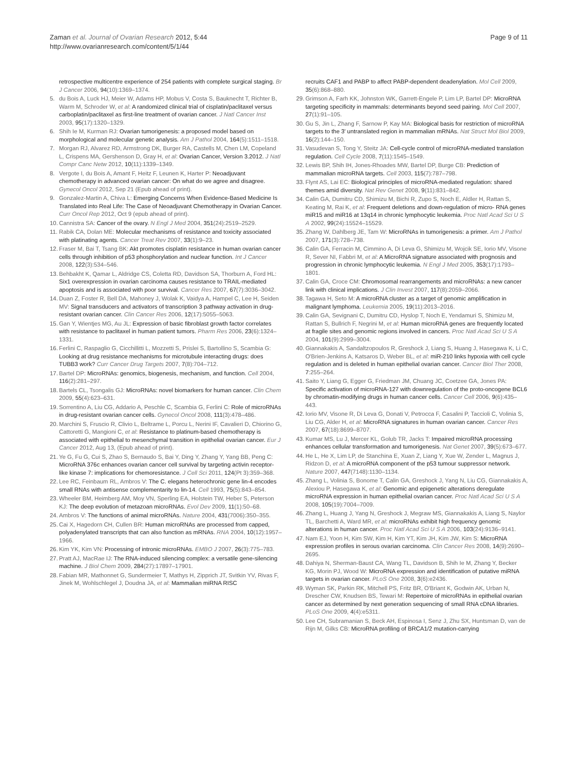Zaman et al. Journal of Ovarian Research 2012, 5:44
http://www.ovarianresearch.com/content/5/1/44
Page 9 of 11
retrospective multicentre experience of 254 patients with complete surgical staging. Br J Cancer 2006, 94(10):1369–1374.
5. du Bois A, Luck HJ, Meier W, Adams HP, Mobus V, Costa S, Bauknecht T, Richter B, Warm M, Schroder W, et al: A randomized clinical trial of cisplatin/paclitaxel versus carboplatin/paclitaxel as first-line treatment of ovarian cancer. J Natl Cancer Inst 2003, 95(17):1320–1329.
6. Shih Ie M, Kurman RJ: Ovarian tumorigenesis: a proposed model based on morphological and molecular genetic analysis. Am J Pathol 2004, 164(5):1511–1518.
7. Morgan RJ, Alvarez RD, Armstrong DK, Burger RA, Castells M, Chen LM, Copeland L, Crispens MA, Gershenson D, Gray H, et al: Ovarian Cancer, Version 3.2012. J Natl Compr Canc Netw 2012, 10(11):1339–1349.
8. Vergote I, du Bois A, Amant F, Heitz F, Leunen K, Harter P: Neoadjuvant chemotherapy in advanced ovarian cancer: On what do we agree and disagree. Gynecol Oncol 2012, Sep 21 (Epub ahead of print).
9. Gonzalez-Martin A, Chiva L: Emerging Concerns When Evidence-Based Medicine Is Translated into Real Life: The Case of Neoadjuvant Chemotherapy in Ovarian Cancer. Curr Oncol Rep 2012, Oct 9 (epub ahead of print).
10. Cannistra SA: Cancer of the ovary. N Engl J Med 2004, 351(24):2519–2529.
11. Rabik CA, Dolan ME: Molecular mechanisms of resistance and toxicity associated with platinating agents. Cancer Treat Rev 2007, 33(1):9–23.
12. Fraser M, Bai T, Tsang BK: Akt promotes cisplatin resistance in human ovarian cancer cells through inhibition of p53 phosphorylation and nuclear function. Int J Cancer 2008, 122(3):534–546.
13. Behbakht K, Qamar L, Aldridge CS, Coletta RD, Davidson SA, Thorburn A, Ford HL: Six1 overexpression in ovarian carcinoma causes resistance to TRAIL-mediated apoptosis and is associated with poor survival. Cancer Res 2007, 67(7):3036–3042.
14. Duan Z, Foster R, Bell DA, Mahoney J, Wolak K, Vaidya A, Hampel C, Lee H, Seiden MV: Signal transducers and activators of transcription 3 pathway activation in drug-resistant ovarian cancer. Clin Cancer Res 2006, 12(17):5055–5063.
15. Gan Y, Wientjes MG, Au JL: Expression of basic fibroblast growth factor correlates with resistance to paclitaxel in human patient tumors. Pharm Res 2006, 23(6):1324–1331.
16. Ferlini C, Raspaglio G, Cicchillitti L, Mozzetti S, Prislei S, Bartollino S, Scambia G: Looking at drug resistance mechanisms for microtubule interacting drugs: does TUBB3 work? Curr Cancer Drug Targets 2007, 7(8):704–712.
17. Bartel DP: MicroRNAs: genomics, biogenesis, mechanism, and function. Cell 2004, 116(2):281–297.
18. Bartels CL, Tsongalis GJ: MicroRNAs: novel biomarkers for human cancer. Clin Chem 2009, 55(4):623–631.
19. Sorrentino A, Liu CG, Addario A, Peschle C, Scambia G, Ferlini C: Role of microRNAs in drug-resistant ovarian cancer cells. Gynecol Oncol 2008, 111(3):478–486.
20. Marchini S, Fruscio R, Clivio L, Beltrame L, Porcu L, Nerini IF, Cavalieri D, Chiorino G, Cattoretti G, Mangioni C, et al: Resistance to platinum-based chemotherapy is associated with epithelial to mesenchymal transition in epithelial ovarian cancer. Eur J Cancer 2012, Aug 13, (Epub ahead of print).
21. Ye G, Fu G, Cui S, Zhao S, Bernaudo S, Bai Y, Ding Y, Zhang Y, Yang BB, Peng C: MicroRNA 376c enhances ovarian cancer cell survival by targeting activin receptor-like kinase 7: implications for chemoresistance. J Cell Sci 2011, 124(Pt 3):359–368.
22. Lee RC, Feinbaum RL, Ambros V: The C. elegans heterochronic gene lin-4 encodes small RNAs with antisense complementarity to lin-14. Cell 1993, 75(5):843–854.
23. Wheeler BM, Heimberg AM, Moy VN, Sperling EA, Holstein TW, Heber S, Peterson KJ: The deep evolution of metazoan microRNAs. Evol Dev 2009, 11(1):50–68.
24. Ambros V: The functions of animal microRNAs. Nature 2004, 431(7006):350–355.
25. Cai X, Hagedorn CH, Cullen BR: Human microRNAs are processed from capped, polyadenylated transcripts that can also function as mRNAs. RNA 2004, 10(12):1957–1966.
26. Kim YK, Kim VN: Processing of intronic microRNAs. EMBO J 2007, 26(3):775–783.
27. Pratt AJ, MacRae IJ: The RNA-induced silencing complex: a versatile gene-silencing machine. J Biol Chem 2009, 284(27):17897–17901.
28. Fabian MR, Mathonnet G, Sundermeier T, Mathys H, Zipprich JT, Svitkin YV, Rivas F, Jinek M, Wohlschlegel J, Doudna JA, et al: Mammalian miRNA RISC
recruits CAF1 and PABP to affect PABP-dependent deadenylation. Mol Cell 2009, 35(6):868–880.
29. Grimson A, Farh KK, Johnston WK, Garrett-Engele P, Lim LP, Bartel DP: MicroRNA targeting specificity in mammals: determinants beyond seed pairing. Mol Cell 2007, 27(1):91–105.
30. Gu S, Jin L, Zhang F, Sarnow P, Kay MA: Biological basis for restriction of microRNA targets to the 3' untranslated region in mammalian mRNAs. Nat Struct Mol Biol 2009, 16(2):144–150.
31. Vasudevan S, Tong Y, Steitz JA: Cell-cycle control of microRNA-mediated translation regulation. Cell Cycle 2008, 7(11):1545–1549.
32. Lewis BP, Shih IH, Jones-Rhoades MW, Bartel DP, Burge CB: Prediction of mammalian microRNA targets. Cell 2003, 115(7):787–798.
33. Flynt AS, Lai EC: Biological principles of microRNA-mediated regulation: shared themes amid diversity. Nat Rev Genet 2008, 9(11):831–842.
34. Calin GA, Dumitru CD, Shimizu M, Bichi R, Zupo S, Noch E, Aldler H, Rattan S, Keating M, Rai K, et al: Frequent deletions and down-regulation of micro- RNA genes miR15 and miR16 at 13q14 in chronic lymphocytic leukemia. Proc Natl Acad Sci U S A 2002, 99(24):15524–15529.
35. Zhang W, Dahlberg JE, Tam W: MicroRNAs in tumorigenesis: a primer. Am J Pathol 2007, 171(3):728–738.
36. Calin GA, Ferracin M, Cimmino A, Di Leva G, Shimizu M, Wojcik SE, Iorio MV, Visone R, Sever NI, Fabbri M, et al: A MicroRNA signature associated with prognosis and progression in chronic lymphocytic leukemia. N Engl J Med 2005, 353(17):1793–1801.
37. Calin GA, Croce CM: Chromosomal rearrangements and microRNAs: a new cancer link with clinical implications. J Clin Invest 2007, 117(8):2059–2066.
38. Tagawa H, Seto M: A microRNA cluster as a target of genomic amplification in malignant lymphoma. Leukemia 2005, 19(11):2013–2016.
39. Calin GA, Sevignani C, Dumitru CD, Hyslop T, Noch E, Yendamuri S, Shimizu M, Rattan S, Bullrich F, Negrini M, et al: Human microRNA genes are frequently located at fragile sites and genomic regions involved in cancers. Proc Natl Acad Sci U S A 2004, 101(9):2999–3004.
40. Giannakakis A, Sandaltzopoulos R, Greshock J, Liang S, Huang J, Hasegawa K, Li C, O'Brien-Jenkins A, Katsaros D, Weber BL, et al: miR-210 links hypoxia with cell cycle regulation and is deleted in human epithelial ovarian cancer. Cancer Biol Ther 2008, 7:255–264.
41. Saito Y, Liang G, Egger G, Friedman JM, Chuang JC, Coetzee GA, Jones PA: Specific activation of microRNA-127 with downregulation of the proto-oncogene BCL6 by chromatin-modifying drugs in human cancer cells. Cancer Cell 2006, 9(6):435–443.
42. Iorio MV, Visone R, Di Leva G, Donati V, Petrocca F, Casalini P, Taccioli C, Volinia S, Liu CG, Alder H, et al: MicroRNA signatures in human ovarian cancer. Cancer Res 2007, 67(18):8699–8707.
43. Kumar MS, Lu J, Mercer KL, Golub TR, Jacks T: Impaired microRNA processing enhances cellular transformation and tumorigenesis. Nat Genet 2007, 39(5):673–677.
44. He L, He X, Lim LP, de Stanchina E, Xuan Z, Liang Y, Xue W, Zender L, Magnus J, Ridzon D, et al: A microRNA component of the p53 tumour suppressor network. Nature 2007, 447(7148):1130–1134.
45. Zhang L, Volinia S, Bonome T, Calin GA, Greshock J, Yang N, Liu CG, Giannakakis A, Alexiou P, Hasegawa K, et al: Genomic and epigenetic alterations deregulate microRNA expression in human epithelial ovarian cancer. Proc Natl Acad Sci U S A 2008, 105(19):7004–7009.
46. Zhang L, Huang J, Yang N, Greshock J, Megraw MS, Giannakakis A, Liang S, Naylor TL, Barchetti A, Ward MR, et al: microRNAs exhibit high frequency genomic alterations in human cancer. Proc Natl Acad Sci U S A 2006, 103(24):9136–9141.
47. Nam EJ, Yoon H, Kim SW, Kim H, Kim YT, Kim JH, Kim JW, Kim S: MicroRNA expression profiles in serous ovarian carcinoma. Clin Cancer Res 2008, 14(9):2690–2695.
48. Dahiya N, Sherman-Baust CA, Wang TL, Davidson B, Shih Ie M, Zhang Y, Becker KG, Morin PJ, Wood W: MicroRNA expression and identification of putative miRNA targets in ovarian cancer. PLoS One 2008, 3(6):e2436.
49. Wyman SK, Parkin RK, Mitchell PS, Fritz BR, O'Briant K, Godwin AK, Urban N, Drescher CW, Knudsen BS, Tewari M: Repertoire of microRNAs in epithelial ovarian cancer as determined by next generation sequencing of small RNA cDNA libraries. PLoS One 2009, 4(4):e5311.
50. Lee CH, Subramanian S, Beck AH, Espinosa I, Senz J, Zhu SX, Huntsman D, van de Rijn M, Gilks CB: MicroRNA profiling of BRCA1/2 mutation-carrying